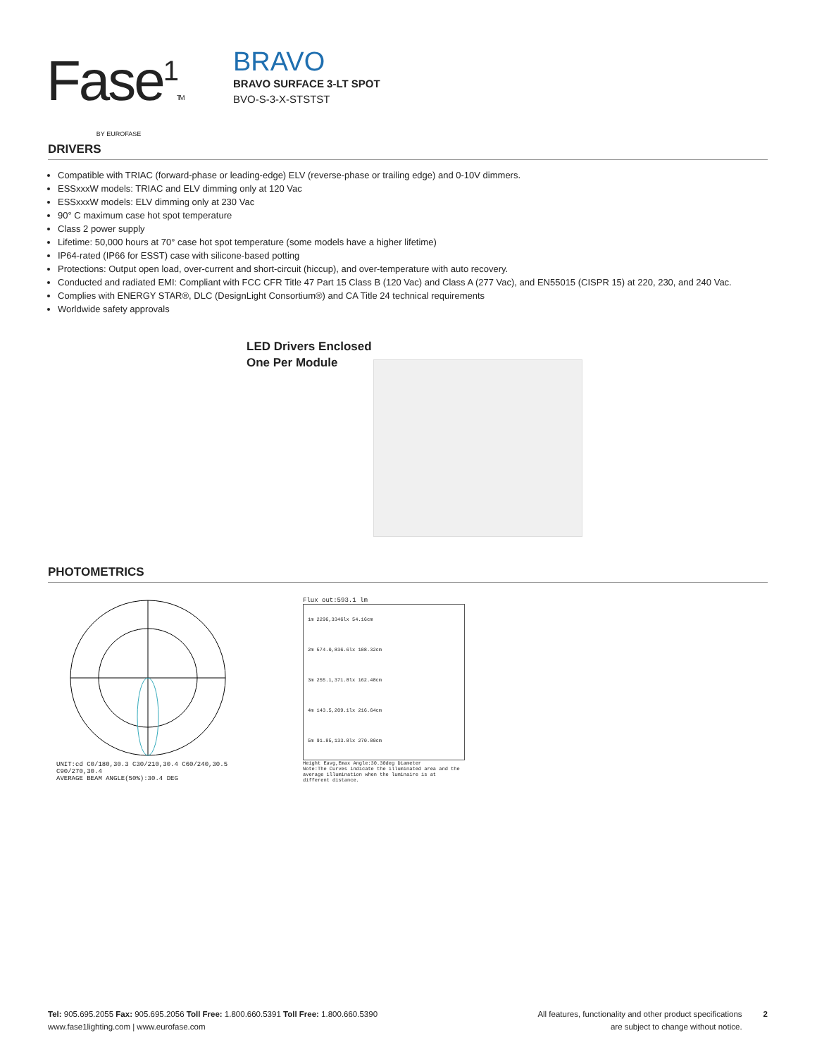Fase<sup>1</sup>TM
BY EUROFASE
BRAVO
BRAVO SURFACE 3-LT SPOT
BVO-S-3-X-STSTST
DRIVERS
Compatible with TRIAC (forward-phase or leading-edge) ELV (reverse-phase or trailing edge) and 0-10V dimmers.
ESSxxxW models: TRIAC and ELV dimming only at 120 Vac
ESSxxxW models: ELV dimming only at 230 Vac
90° C maximum case hot spot temperature
Class 2 power supply
Lifetime: 50,000 hours at 70° case hot spot temperature (some models have a higher lifetime)
IP64-rated (IP66 for ESST) case with silicone-based potting
Protections: Output open load, over-current and short-circuit (hiccup), and over-temperature with auto recovery.
Conducted and radiated EMI: Compliant with FCC CFR Title 47 Part 15 Class B (120 Vac) and Class A (277 Vac), and EN55015 (CISPR 15) at 220, 230, and 240 Vac.
Complies with ENERGY STAR®, DLC (DesignLight Consortium®) and CA Title 24 technical requirements
Worldwide safety approvals
LED Drivers Enclosed
One Per Module
PHOTOMETRICS
UNIT:cd C0/180,30.3 C30/210,30.4 C60/240,30.5 C90/270,30.4
AVERAGE BEAM ANGLE(50%):30.4 DEG
Flux out:593.1 lm
1m 2296,3346lx 54.16cm
2m 574.0,836.6lx 108.32cm
3m 255.1,371.8lx 162.48cm
4m 143.5,209.1lx 216.64cm
5m 91.85,133.8lx 270.80cm
Height Eavg,Emax Angle:30.30deg Diameter
Note:The Curves indicate the illuminated area and the average illumination when the luminaire is at different distance.
Tel: 905.695.2055 Fax: 905.695.2056 Toll Free: 1.800.660.5391 Toll Free: 1.800.660.5390
www.fase1lighting.com | www.eurofase.com
All features, functionality and other product specifications
are subject to change without notice.
2